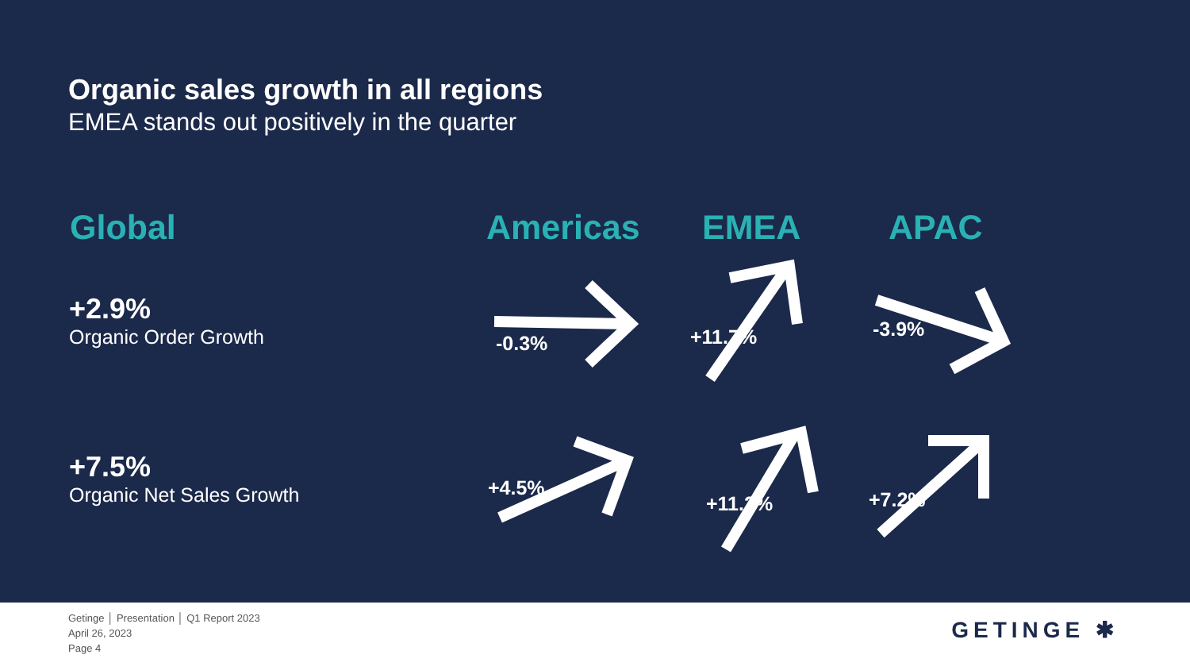Organic sales growth in all regions
EMEA stands out positively in the quarter
Global Americas EMEA APAC
+2.9%
Organic Order Growth
+7.5%
Organic Net Sales Growth
-0.3% +11.7% -3.9%
+4.5%
+11.2% +7.2%
Getinge │ Presentation │ Q1 Report 2023
April 26, 2023
Page 4
GETINGE ✱